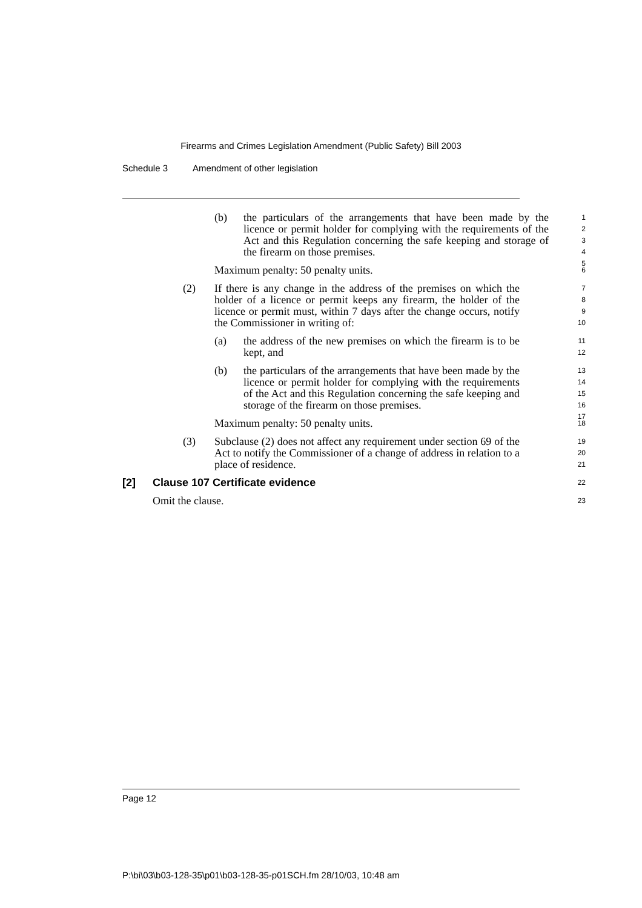Firearms and Crimes Legislation Amendment (Public Safety) Bill 2003
Schedule 3 Amendment of other legislation
(b) the particulars of the arrangements that have been made by the licence or permit holder for complying with the requirements of the Act and this Regulation concerning the safe keeping and storage of the firearm on those premises.
1
2
3
4
5
Maximum penalty: 50 penalty units.
6
(2) If there is any change in the address of the premises on which the holder of a licence or permit keeps any firearm, the holder of the licence or permit must, within 7 days after the change occurs, notify the Commissioner in writing of:
7
8
9
10
(a) the address of the new premises on which the firearm is to be kept, and
11
12
(b) the particulars of the arrangements that have been made by the licence or permit holder for complying with the requirements of the Act and this Regulation concerning the safe keeping and storage of the firearm on those premises.
13
14
15
16
17
Maximum penalty: 50 penalty units.
18
(3) Subclause (2) does not affect any requirement under section 69 of the Act to notify the Commissioner of a change of address in relation to a place of residence.
19
20
21
[2] Clause 107 Certificate evidence
22
Omit the clause.
23
Page 12
P:\bi\03\b03-128-35\p01\b03-128-35-p01SCH.fm 28/10/03, 10:48 am